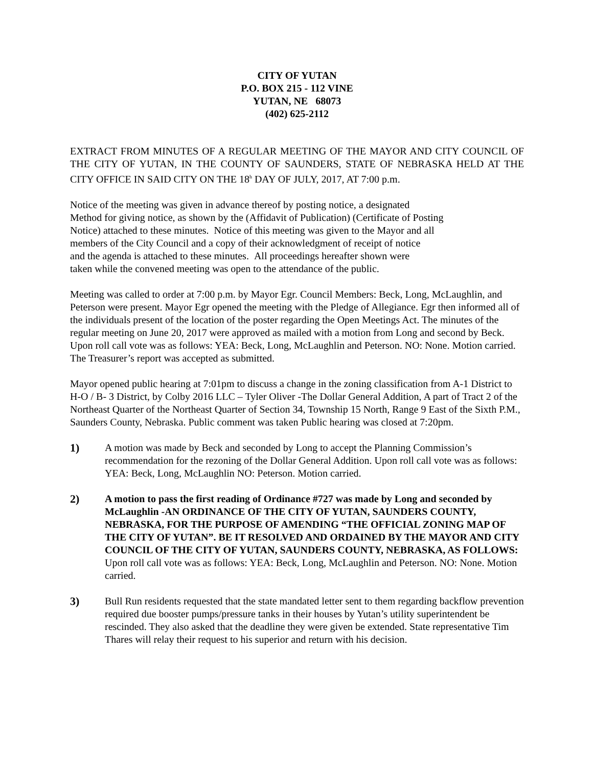CITY OF YUTAN
P.O. BOX 215 - 112 VINE
YUTAN, NE 68073
(402) 625-2112
EXTRACT FROM MINUTES OF A REGULAR MEETING OF THE MAYOR AND CITY COUNCIL OF THE CITY OF YUTAN, IN THE COUNTY OF SAUNDERS, STATE OF NEBRASKA HELD AT THE CITY OFFICE IN SAID CITY ON THE 18<sup>h</sup> DAY OF JULY, 2017, AT 7:00 p.m.
Notice of the meeting was given in advance thereof by posting notice, a designated
Method for giving notice, as shown by the (Affidavit of Publication) (Certificate of Posting
Notice) attached to these minutes. Notice of this meeting was given to the Mayor and all
members of the City Council and a copy of their acknowledgment of receipt of notice
and the agenda is attached to these minutes. All proceedings hereafter shown were
taken while the convened meeting was open to the attendance of the public.
Meeting was called to order at 7:00 p.m. by Mayor Egr. Council Members: Beck, Long, McLaughlin, and Peterson were present. Mayor Egr opened the meeting with the Pledge of Allegiance. Egr then informed all of the individuals present of the location of the poster regarding the Open Meetings Act. The minutes of the regular meeting on June 20, 2017 were approved as mailed with a motion from Long and second by Beck. Upon roll call vote was as follows: YEA: Beck, Long, McLaughlin and Peterson. NO: None. Motion carried. The Treasurer’s report was accepted as submitted.
Mayor opened public hearing at 7:01pm to discuss a change in the zoning classification from A-1 District to H-O / B- 3 District, by Colby 2016 LLC – Tyler Oliver -The Dollar General Addition, A part of Tract 2 of the Northeast Quarter of the Northeast Quarter of Section 34, Township 15 North, Range 9 East of the Sixth P.M., Saunders County, Nebraska. Public comment was taken Public hearing was closed at 7:20pm.
1) A motion was made by Beck and seconded by Long to accept the Planning Commission’s recommendation for the rezoning of the Dollar General Addition. Upon roll call vote was as follows: YEA: Beck, Long, McLaughlin NO: Peterson. Motion carried.
2) A motion to pass the first reading of Ordinance #727 was made by Long and seconded by McLaughlin -AN ORDINANCE OF THE CITY OF YUTAN, SAUNDERS COUNTY, NEBRASKA, FOR THE PURPOSE OF AMENDING “THE OFFICIAL ZONING MAP OF THE CITY OF YUTAN”. BE IT RESOLVED AND ORDAINED BY THE MAYOR AND CITY COUNCIL OF THE CITY OF YUTAN, SAUNDERS COUNTY, NEBRASKA, AS FOLLOWS: Upon roll call vote was as follows: YEA: Beck, Long, McLaughlin and Peterson. NO: None. Motion carried.
3) Bull Run residents requested that the state mandated letter sent to them regarding backflow prevention required due booster pumps/pressure tanks in their houses by Yutan’s utility superintendent be rescinded. They also asked that the deadline they were given be extended. State representative Tim Thares will relay their request to his superior and return with his decision.